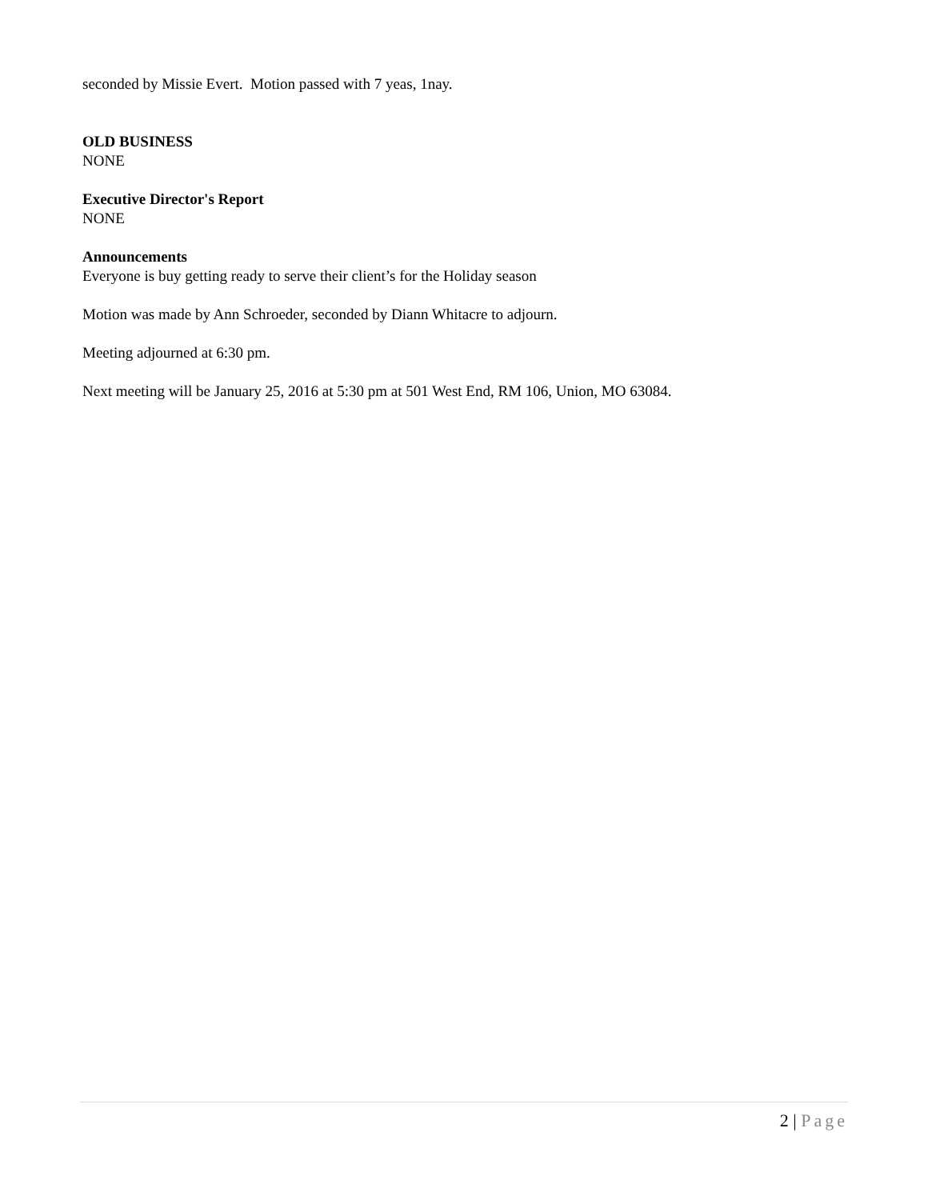seconded by Missie Evert. Motion passed with 7 yeas, 1nay.
OLD BUSINESS
NONE
Executive Director's Report
NONE
Announcements
Everyone is buy getting ready to serve their client’s for the Holiday season
Motion was made by Ann Schroeder, seconded by Diann Whitacre to adjourn.
Meeting adjourned at 6:30 pm.
Next meeting will be January 25, 2016 at 5:30 pm at 501 West End, RM 106, Union, MO 63084.
2 | Page